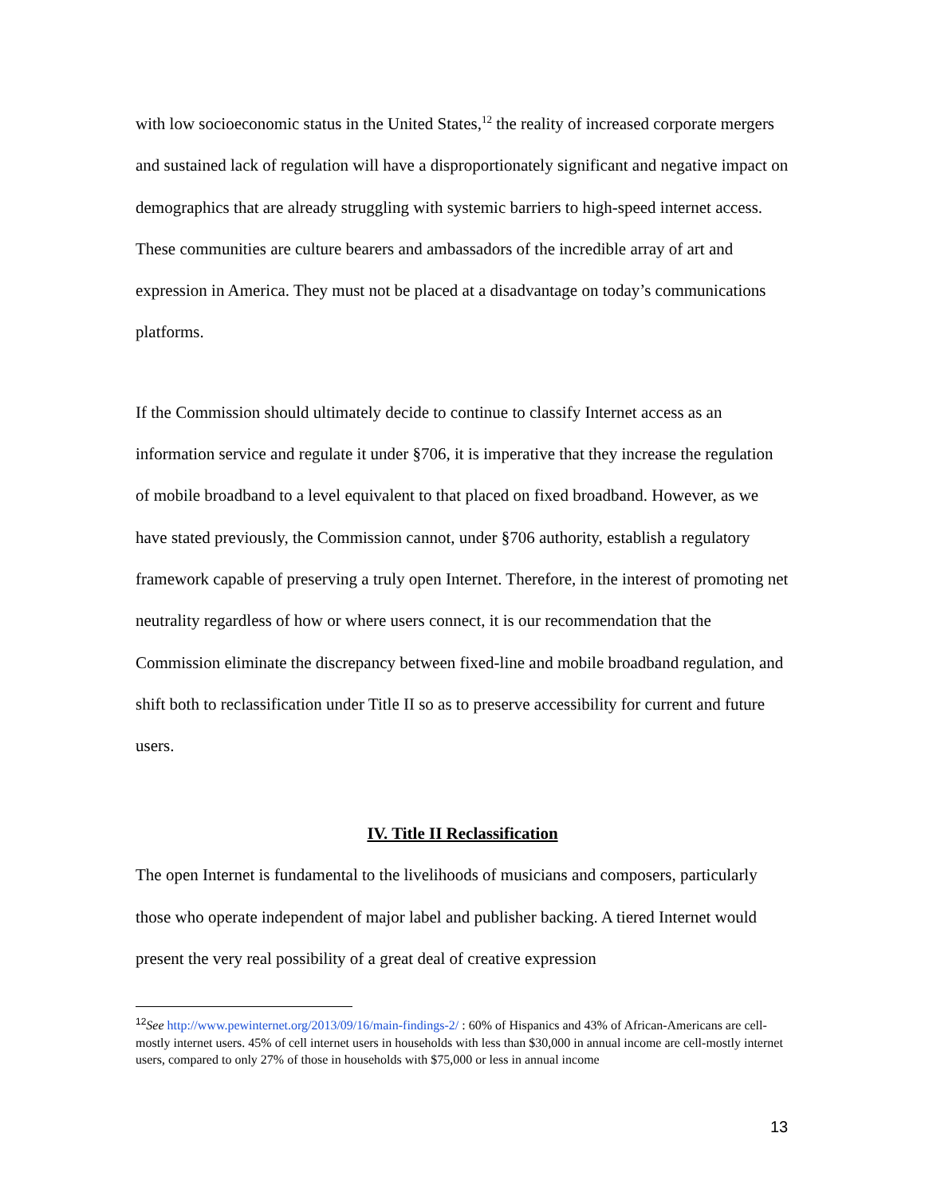with low socioeconomic status in the United States,<sup>12</sup> the reality of increased corporate mergers and sustained lack of regulation will have a disproportionately significant and negative impact on demographics that are already struggling with systemic barriers to high-speed internet access. These communities are culture bearers and ambassadors of the incredible array of art and expression in America. They must not be placed at a disadvantage on today’s communications platforms.
If the Commission should ultimately decide to continue to classify Internet access as an information service and regulate it under §706, it is imperative that they increase the regulation of mobile broadband to a level equivalent to that placed on fixed broadband. However, as we have stated previously, the Commission cannot, under §706 authority, establish a regulatory framework capable of preserving a truly open Internet. Therefore, in the interest of promoting net neutrality regardless of how or where users connect, it is our recommendation that the Commission eliminate the discrepancy between fixed-line and mobile broadband regulation, and shift both to reclassification under Title II so as to preserve accessibility for current and future users.
IV. Title II Reclassification
The open Internet is fundamental to the livelihoods of musicians and composers, particularly those who operate independent of major label and publisher backing. A tiered Internet would present the very real possibility of a great deal of creative expression
<sup>12</sup> See http://www.pewinternet.org/2013/09/16/main-findings-2/ : 60% of Hispanics and 43% of African-Americans are cell-mostly internet users. 45% of cell internet users in households with less than $30,000 in annual income are cell-mostly internet users, compared to only 27% of those in households with $75,000 or less in annual income
13